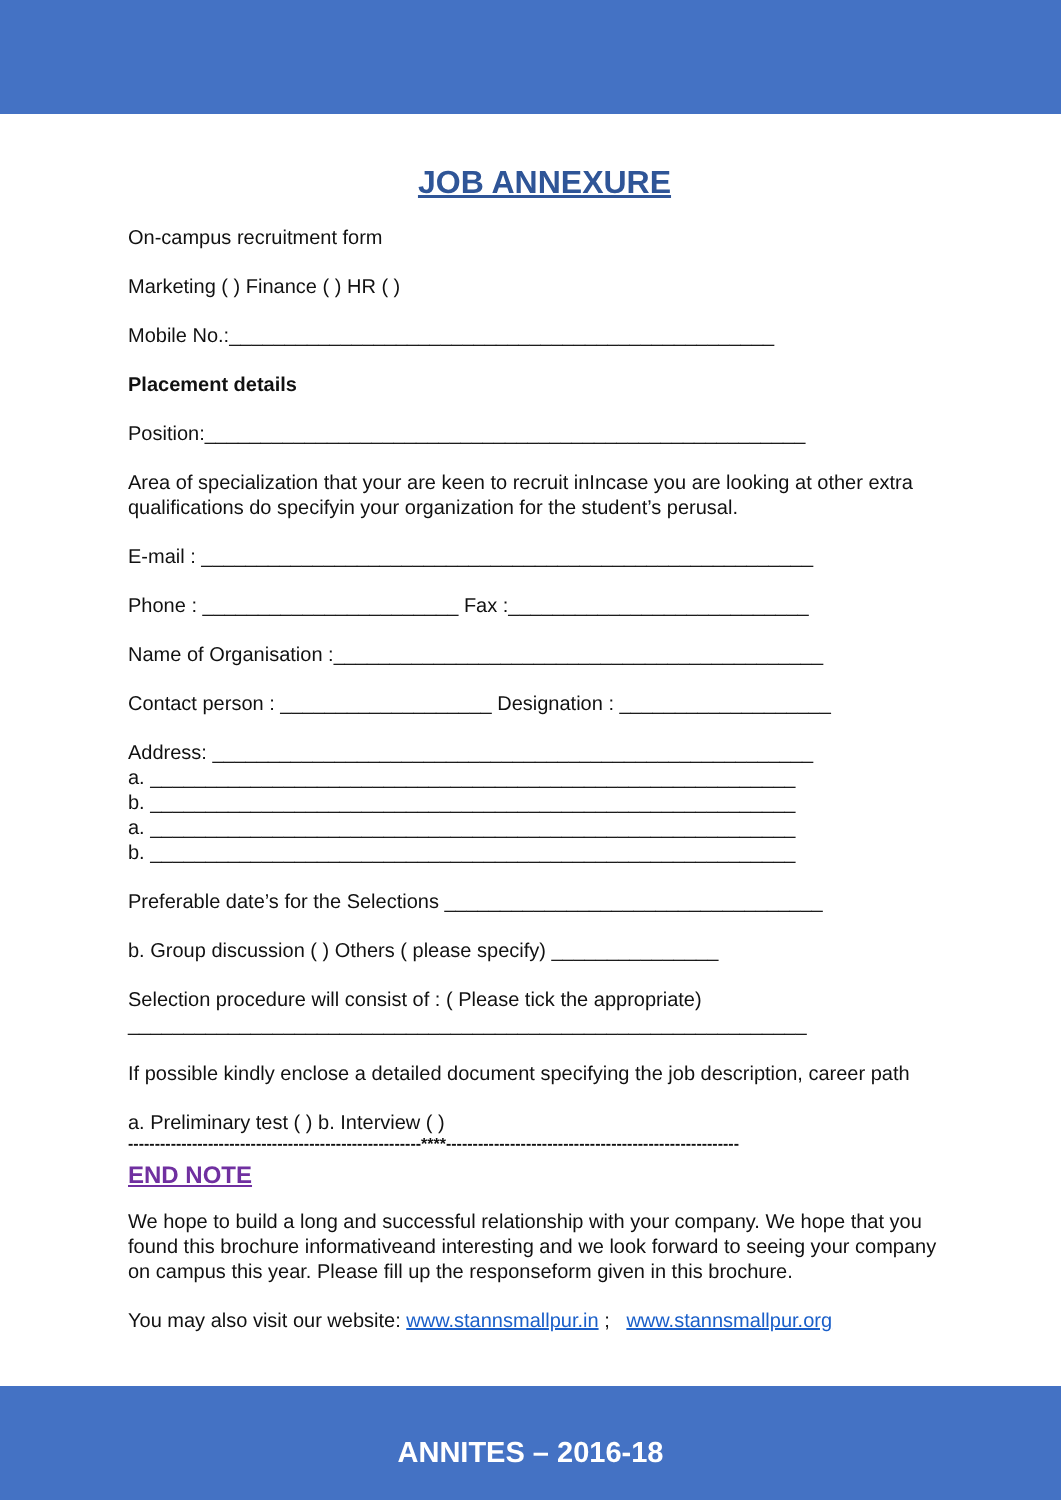JOB ANNEXURE
On-campus recruitment form
Marketing ( ) Finance ( ) HR ( )
Mobile No.:_________________________________________________
Placement details
Position:______________________________________________________
Area of specialization that your are keen to recruit inIncase you are looking at other extra qualifications do specifyin your organization for the student’s perusal.
E-mail : _______________________________________________________
Phone : _______________________ Fax :___________________________
Name of Organisation :____________________________________________
Contact person : ___________________ Designation : ___________________
Address: ______________________________________________________
a. __________________________________________________________
b. __________________________________________________________
a. __________________________________________________________
b. __________________________________________________________
Preferable date’s for the Selections __________________________________
b. Group discussion ( ) Others ( please specify) _______________
Selection procedure will consist of : ( Please tick the appropriate)
_____________________________________________________________
If possible kindly enclose a detailed document specifying the job description, career path
a. Preliminary test ( ) b. Interview ( )
-------------------------------------------------------****-------------------------------------------------------
END NOTE
We hope to build a long and successful relationship with your company. We hope that you found this brochure informativeand interesting and we look forward to seeing your company on campus this year. Please fill up the responseform given in this brochure.
You may also visit our website: www.stannsmallpur.in ; www.stannsmallpur.org
ANNITES – 2016-18